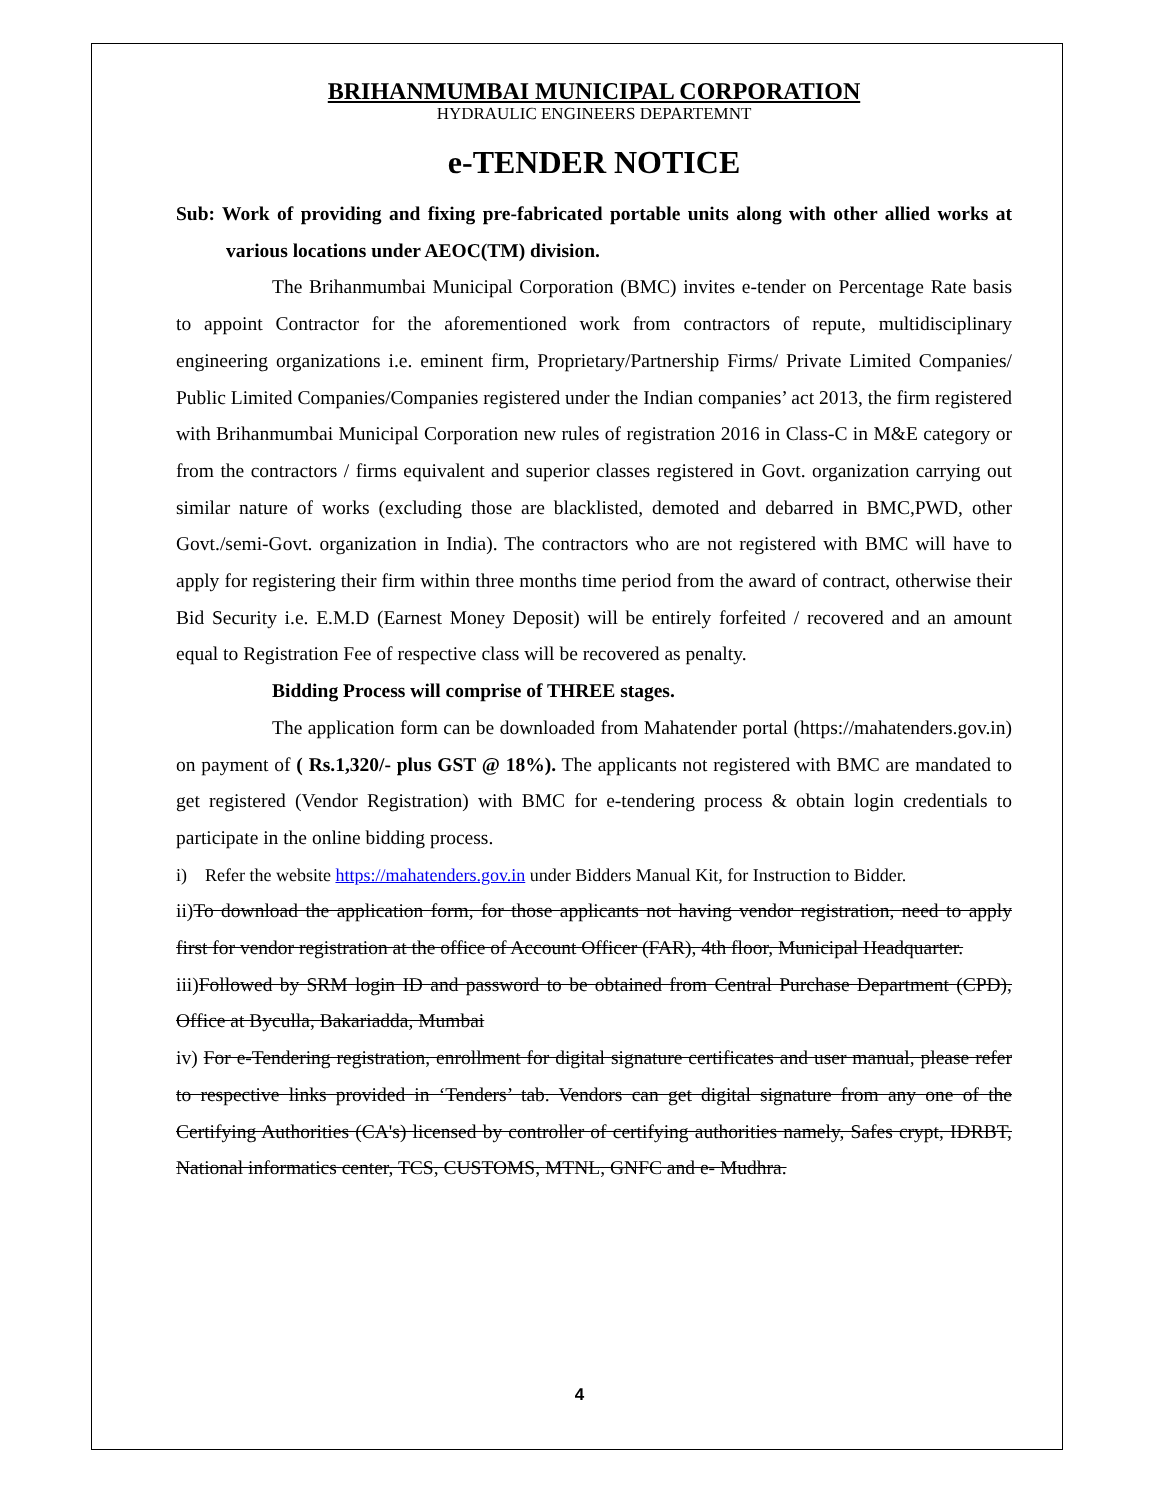BRIHANMUMBAI MUNICIPAL CORPORATION
HYDRAULIC ENGINEERS DEPARTEMNT
e-TENDER NOTICE
Sub: Work of providing and fixing pre-fabricated portable units along with other allied works at various locations under AEOC(TM) division.
The Brihanmumbai Municipal Corporation (BMC) invites e-tender on Percentage Rate basis to appoint Contractor for the aforementioned work from contractors of repute, multidisciplinary engineering organizations i.e. eminent firm, Proprietary/Partnership Firms/ Private Limited Companies/ Public Limited Companies/Companies registered under the Indian companies’ act 2013, the firm registered with Brihanmumbai Municipal Corporation new rules of registration 2016 in Class-C in M&E category or from the contractors / firms equivalent and superior classes registered in Govt. organization carrying out similar nature of works (excluding those are blacklisted, demoted and debarred in BMC,PWD, other Govt./semi-Govt. organization in India). The contractors who are not registered with BMC will have to apply for registering their firm within three months time period from the award of contract, otherwise their Bid Security i.e. E.M.D (Earnest Money Deposit) will be entirely forfeited / recovered and an amount equal to Registration Fee of respective class will be recovered as penalty.
Bidding Process will comprise of THREE stages.
The application form can be downloaded from Mahatender portal (https://mahatenders.gov.in) on payment of ( Rs.1,320/- plus GST @ 18%). The applicants not registered with BMC are mandated to get registered (Vendor Registration) with BMC for e-tendering process & obtain login credentials to participate in the online bidding process.
i) Refer the website https://mahatenders.gov.in under Bidders Manual Kit, for Instruction to Bidder.
ii)To download the application form, for those applicants not having vendor registration, need to apply first for vendor registration at the office of Account Officer (FAR), 4th floor, Municipal Headquarter.
iii)Followed by SRM login ID and password to be obtained from Central Purchase Department (CPD), Office at Byculla, Bakariadda, Mumbai
iv) For e-Tendering registration, enrollment for digital signature certificates and user manual, please refer to respective links provided in ‘Tenders’ tab. Vendors can get digital signature from any one of the Certifying Authorities (CA's) licensed by controller of certifying authorities namely, Safes crypt, IDRBT, National informatics center, TCS, CUSTOMS, MTNL, GNFC and e- Mudhra.
4